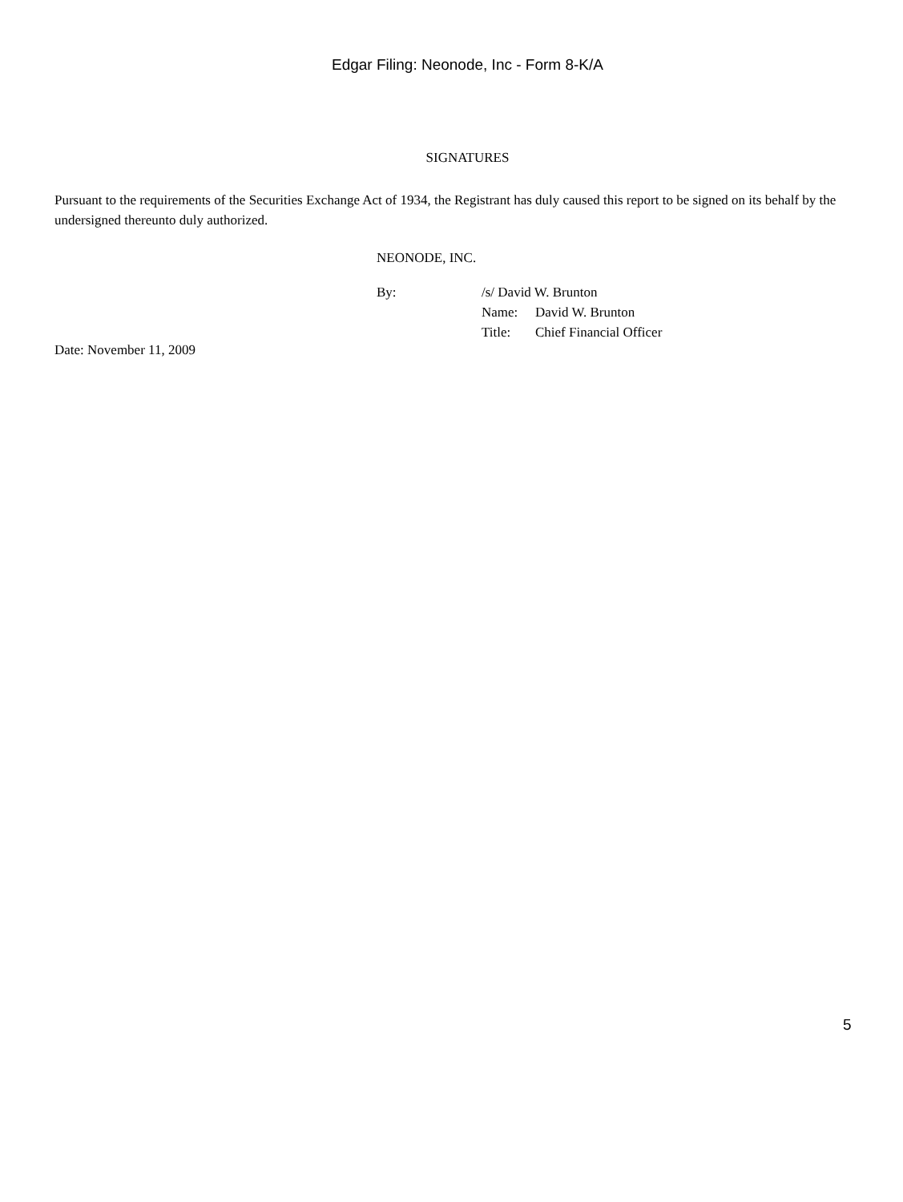Edgar Filing: Neonode, Inc - Form 8-K/A
SIGNATURES
Pursuant to the requirements of the Securities Exchange Act of 1934, the Registrant has duly caused this report to be signed on its behalf by the undersigned thereunto duly authorized.
NEONODE, INC.
| By: | /s/ David W. Brunton | |
| | Name: | David W. Brunton |
| | Title: | Chief Financial Officer |
Date: November 11, 2009
5